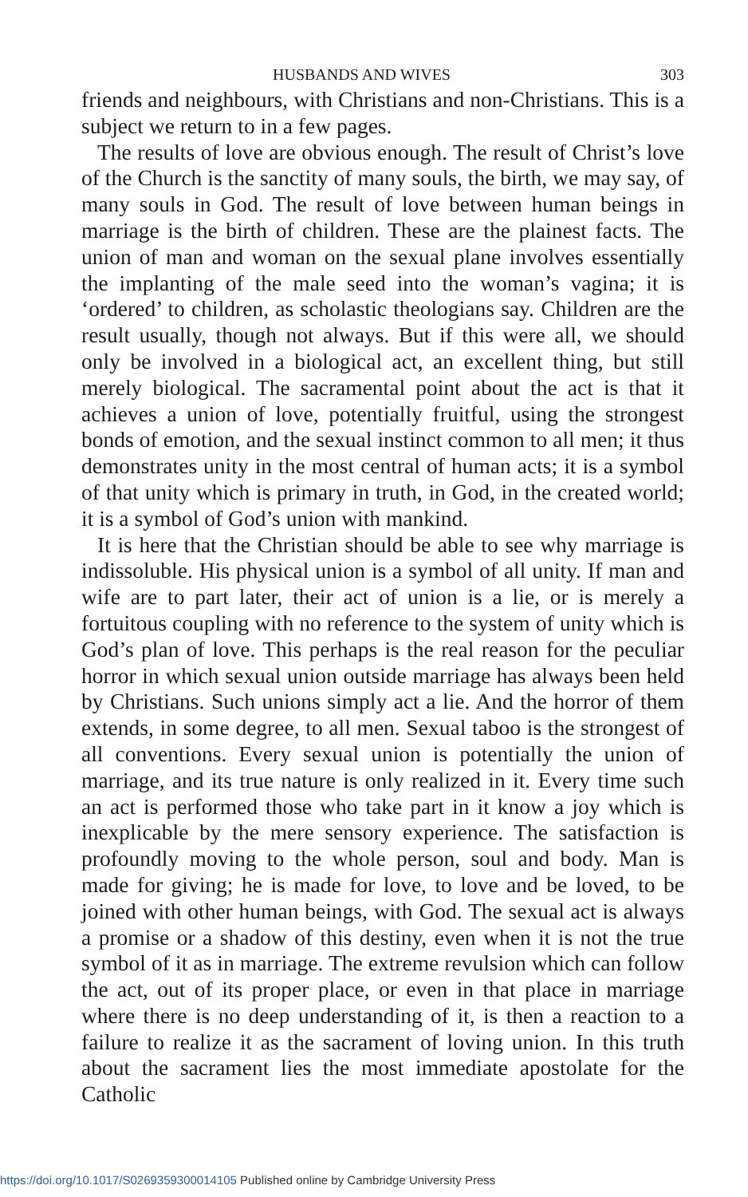HUSBANDS AND WIVES 303
friends and neighbours, with Christians and non-Christians. This is a subject we return to in a few pages.
The results of love are obvious enough. The result of Christ’s love of the Church is the sanctity of many souls, the birth, we may say, of many souls in God. The result of love between human beings in marriage is the birth of children. These are the plainest facts. The union of man and woman on the sexual plane involves essentially the implanting of the male seed into the woman’s vagina; it is ‘ordered’ to children, as scholastic theologians say. Children are the result usually, though not always. But if this were all, we should only be involved in a biological act, an excellent thing, but still merely biological. The sacramental point about the act is that it achieves a union of love, potentially fruitful, using the strongest bonds of emotion, and the sexual instinct common to all men; it thus demonstrates unity in the most central of human acts; it is a symbol of that unity which is primary in truth, in God, in the created world; it is a symbol of God’s union with mankind.
It is here that the Christian should be able to see why marriage is indissoluble. His physical union is a symbol of all unity. If man and wife are to part later, their act of union is a lie, or is merely a fortuitous coupling with no reference to the system of unity which is God’s plan of love. This perhaps is the real reason for the peculiar horror in which sexual union outside marriage has always been held by Christians. Such unions simply act a lie. And the horror of them extends, in some degree, to all men. Sexual taboo is the strongest of all conventions. Every sexual union is potentially the union of marriage, and its true nature is only realized in it. Every time such an act is performed those who take part in it know a joy which is inexplicable by the mere sensory experience. The satisfaction is profoundly moving to the whole person, soul and body. Man is made for giving; he is made for love, to love and be loved, to be joined with other human beings, with God. The sexual act is always a promise or a shadow of this destiny, even when it is not the true symbol of it as in marriage. The extreme revulsion which can follow the act, out of its proper place, or even in that place in marriage where there is no deep understanding of it, is then a reaction to a failure to realize it as the sacrament of loving union. In this truth about the sacrament lies the most immediate apostolate for the Catholic
https://doi.org/10.1017/S0269359300014105 Published online by Cambridge University Press